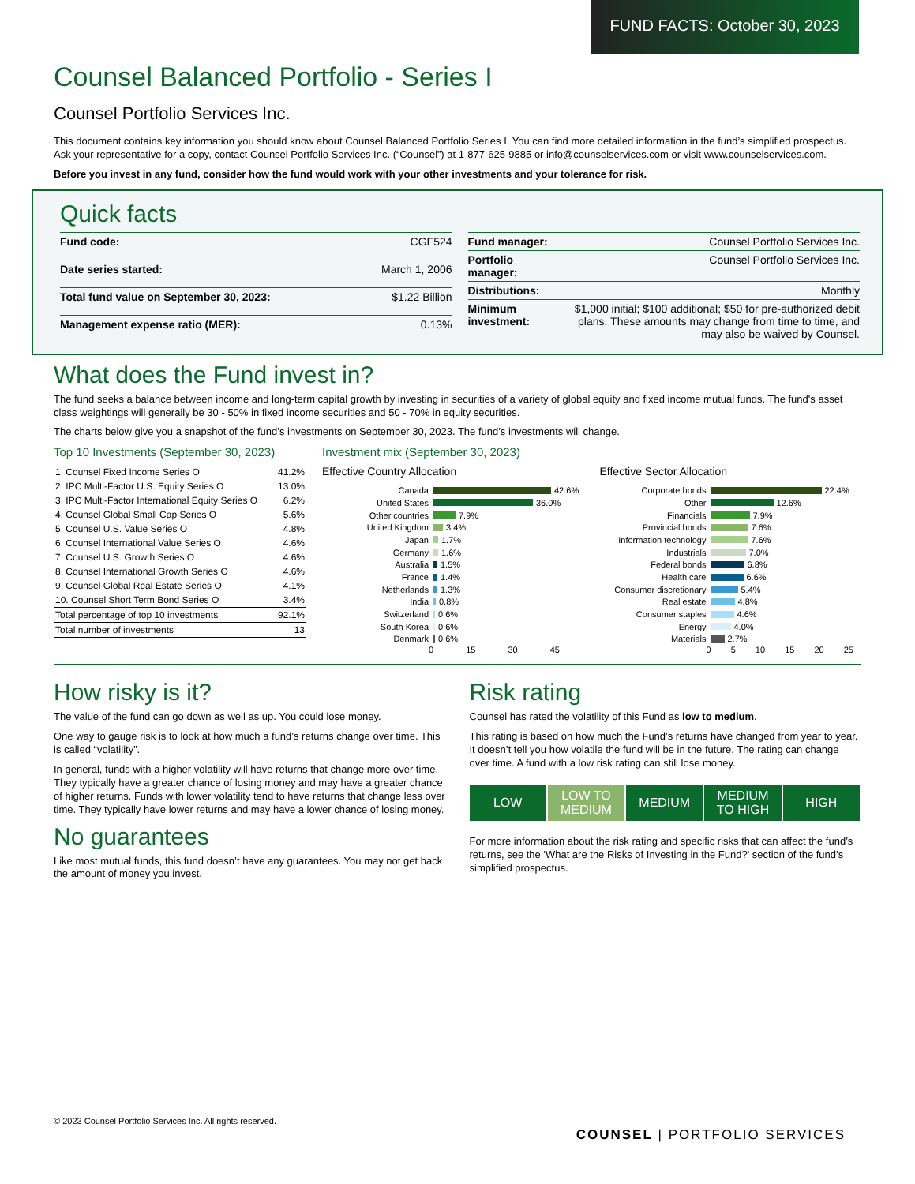FUND FACTS: October 30, 2023
Counsel Balanced Portfolio - Series I
Counsel Portfolio Services Inc.
This document contains key information you should know about Counsel Balanced Portfolio Series I. You can find more detailed information in the fund’s simplified prospectus. Ask your representative for a copy, contact Counsel Portfolio Services Inc. (“Counsel”) at 1-877-625-9885 or info@counselservices.com or visit www.counselservices.com.
Before you invest in any fund, consider how the fund would work with your other investments and your tolerance for risk.
Quick facts
| Fund code: | CGF524 |
| Date series started: | March 1, 2006 |
| Total fund value on September 30, 2023: | $1.22 Billion |
| Management expense ratio (MER): | 0.13% |
| Fund manager: | Counsel Portfolio Services Inc. |
| Portfolio manager: | Counsel Portfolio Services Inc. |
| Distributions: | Monthly |
| Minimum investment: | $1,000 initial; $100 additional; $50 for pre-authorized debit plans. These amounts may change from time to time, and may also be waived by Counsel. |
What does the Fund invest in?
The fund seeks a balance between income and long-term capital growth by investing in securities of a variety of global equity and fixed income mutual funds. The fund's asset class weightings will generally be 30 - 50% in fixed income securities and 50 - 70% in equity securities.
The charts below give you a snapshot of the fund’s investments on September 30, 2023. The fund’s investments will change.
Top 10 Investments (September 30, 2023)
| 1. Counsel Fixed Income Series O | 41.2% |
| 2. IPC Multi-Factor U.S. Equity Series O | 13.0% |
| 3. IPC Multi-Factor International Equity Series O | 6.2% |
| 4. Counsel Global Small Cap Series O | 5.6% |
| 5. Counsel U.S. Value Series O | 4.8% |
| 6. Counsel International Value Series O | 4.6% |
| 7. Counsel U.S. Growth Series O | 4.6% |
| 8. Counsel International Growth Series O | 4.6% |
| 9. Counsel Global Real Estate Series O | 4.1% |
| 10. Counsel Short Term Bond Series O | 3.4% |
| Total percentage of top 10 investments | 92.1% |
| Total number of investments | 13 |
Investment mix (September 30, 2023)
Effective Country Allocation
Canada 42.6%
United States 36.0%
Other countries 7.9%
United Kingdom 3.4%
Japan 1.7%
Germany 1.6%
Australia 1.5%
France 1.4%
Netherlands 1.3%
India 0.8%
Switzerland 0.6%
South Korea 0.6%
Denmark 0.6%
0 15 30 45
Effective Sector Allocation
Corporate bonds 22.4%
Other 12.6%
Financials 7.9%
Provincial bonds 7.6%
Information technology 7.6%
Industrials 7.0%
Federal bonds 6.8%
Health care 6.6%
Consumer discretionary 5.4%
Real estate 4.8%
Consumer staples 4.6%
Energy 4.0%
Materials 2.7%
0 5 10 15 20 25
How risky is it?
The value of the fund can go down as well as up. You could lose money.
One way to gauge risk is to look at how much a fund’s returns change over time. This is called “volatility”.
In general, funds with a higher volatility will have returns that change more over time. They typically have a greater chance of losing money and may have a greater chance of higher returns. Funds with lower volatility tend to have returns that change less over time. They typically have lower returns and may have a lower chance of losing money.
No guarantees
Like most mutual funds, this fund doesn’t have any guarantees. You may not get back the amount of money you invest.
Risk rating
Counsel has rated the volatility of this Fund as low to medium.
This rating is based on how much the Fund’s returns have changed from year to year. It doesn’t tell you how volatile the fund will be in the future. The rating can change over time. A fund with a low risk rating can still lose money.
LOW LOW TO
MEDIUM
MEDIUM MEDIUM
TO HIGH
HIGH
For more information about the risk rating and specific risks that can affect the fund’s returns, see the 'What are the Risks of Investing in the Fund?' section of the fund’s simplified prospectus.
© 2023 Counsel Portfolio Services Inc. All rights reserved.
COUNSEL | PORTFOLIO SERVICES